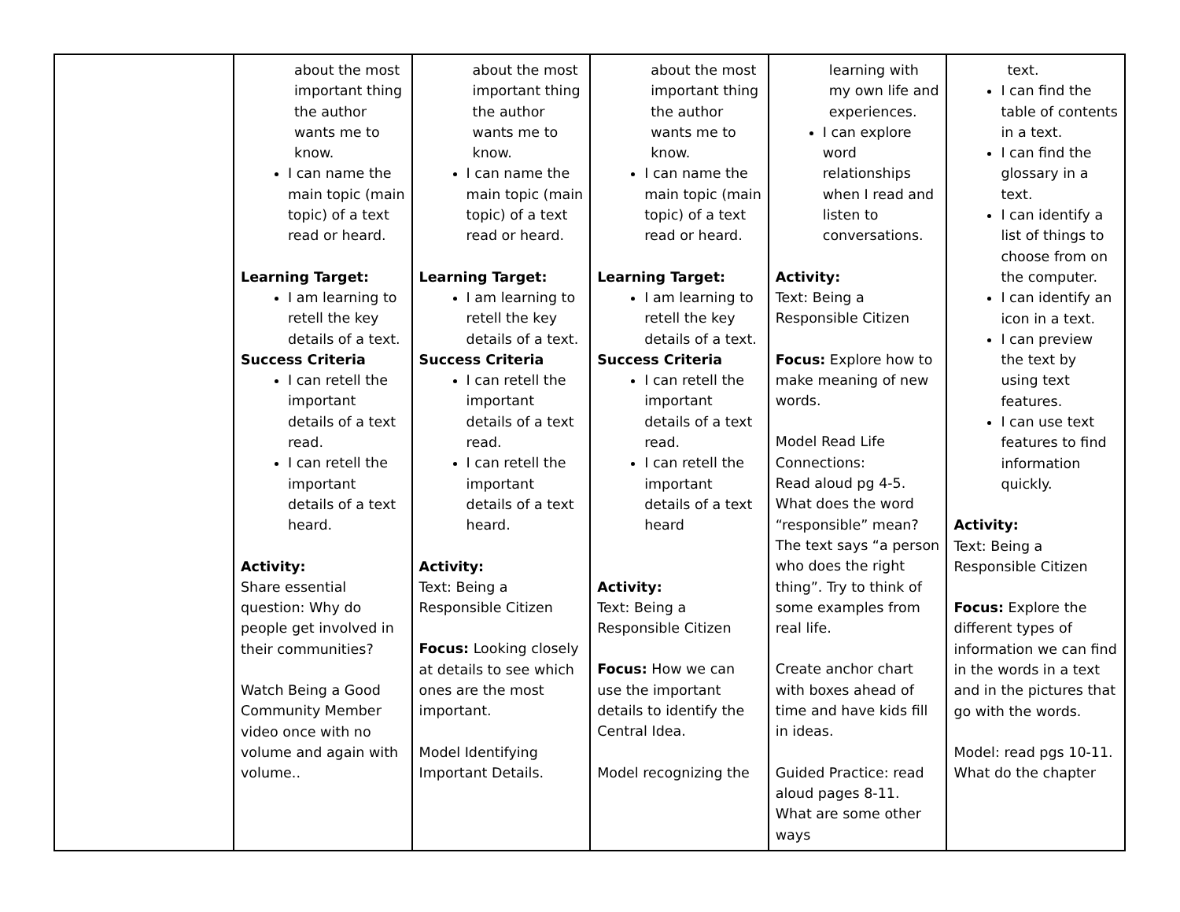| | about the most important thing the author wants me to know. I can name the main topic (main topic) of a text read or heard. Learning Target: I am learning to retell the key details of a text. Success Criteria I can retell the important details of a text read. I can retell the important details of a text heard. Activity: Share essential question: Why do people get involved in their communities? Watch Being a Good Community Member video once with no volume and again with volume.. | about the most important thing the author wants me to know. I can name the main topic (main topic) of a text read or heard. Learning Target: I am learning to retell the key details of a text. Success Criteria I can retell the important details of a text read. I can retell the important details of a text heard. Activity: Text: Being a Responsible Citizen Focus: Looking closely at details to see which ones are the most important. Model Identifying Important Details. | about the most important thing the author wants me to know. I can name the main topic (main topic) of a text read or heard. Learning Target: I am learning to retell the key details of a text. Success Criteria I can retell the important details of a text read. I can retell the important details of a text heard Activity: Text: Being a Responsible Citizen Focus: How we can use the important details to identify the Central Idea. Model recognizing the | learning with my own life and experiences. I can explore word relationships when I read and listen to conversations. Activity: Text: Being a Responsible Citizen Focus: Explore how to make meaning of new words. Model Read Life Connections: Read aloud pg 4-5. What does the word “responsible” mean? The text says “a person who does the right thing”. Try to think of some examples from real life. Create anchor chart with boxes ahead of time and have kids fill in ideas. Guided Practice: read aloud pages 8-11. What are some other ways | text. I can find the table of contents in a text. I can find the glossary in a text. I can identify a list of things to choose from on the computer. I can identify an icon in a text. I can preview the text by using text features. I can use text features to find information quickly. Activity: Text: Being a Responsible Citizen Focus: Explore the different types of information we can find in the words in a text and in the pictures that go with the words. Model: read pgs 10-11. What do the chapter |